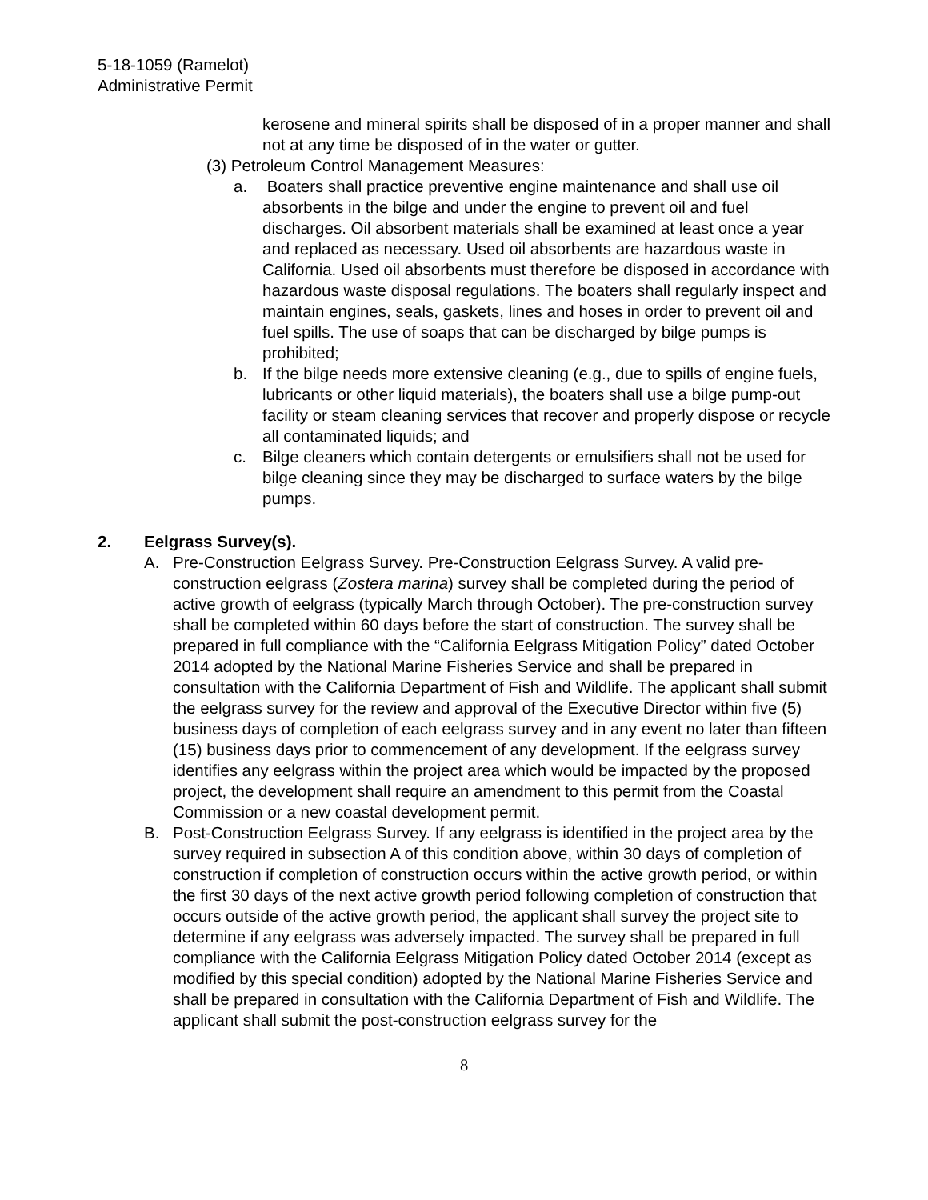5-18-1059 (Ramelot)
Administrative Permit
kerosene and mineral spirits shall be disposed of in a proper manner and shall not at any time be disposed of in the water or gutter.
(3) Petroleum Control Management Measures:
a. Boaters shall practice preventive engine maintenance and shall use oil absorbents in the bilge and under the engine to prevent oil and fuel discharges. Oil absorbent materials shall be examined at least once a year and replaced as necessary. Used oil absorbents are hazardous waste in California. Used oil absorbents must therefore be disposed in accordance with hazardous waste disposal regulations. The boaters shall regularly inspect and maintain engines, seals, gaskets, lines and hoses in order to prevent oil and fuel spills. The use of soaps that can be discharged by bilge pumps is prohibited;
b. If the bilge needs more extensive cleaning (e.g., due to spills of engine fuels, lubricants or other liquid materials), the boaters shall use a bilge pump-out facility or steam cleaning services that recover and properly dispose or recycle all contaminated liquids; and
c. Bilge cleaners which contain detergents or emulsifiers shall not be used for bilge cleaning since they may be discharged to surface waters by the bilge pumps.
2. Eelgrass Survey(s).
A. Pre-Construction Eelgrass Survey. Pre-Construction Eelgrass Survey. A valid pre-construction eelgrass (Zostera marina) survey shall be completed during the period of active growth of eelgrass (typically March through October). The pre-construction survey shall be completed within 60 days before the start of construction. The survey shall be prepared in full compliance with the “California Eelgrass Mitigation Policy” dated October 2014 adopted by the National Marine Fisheries Service and shall be prepared in consultation with the California Department of Fish and Wildlife. The applicant shall submit the eelgrass survey for the review and approval of the Executive Director within five (5) business days of completion of each eelgrass survey and in any event no later than fifteen (15) business days prior to commencement of any development. If the eelgrass survey identifies any eelgrass within the project area which would be impacted by the proposed project, the development shall require an amendment to this permit from the Coastal Commission or a new coastal development permit.
B. Post-Construction Eelgrass Survey. If any eelgrass is identified in the project area by the survey required in subsection A of this condition above, within 30 days of completion of construction if completion of construction occurs within the active growth period, or within the first 30 days of the next active growth period following completion of construction that occurs outside of the active growth period, the applicant shall survey the project site to determine if any eelgrass was adversely impacted. The survey shall be prepared in full compliance with the California Eelgrass Mitigation Policy dated October 2014 (except as modified by this special condition) adopted by the National Marine Fisheries Service and shall be prepared in consultation with the California Department of Fish and Wildlife. The applicant shall submit the post-construction eelgrass survey for the
8